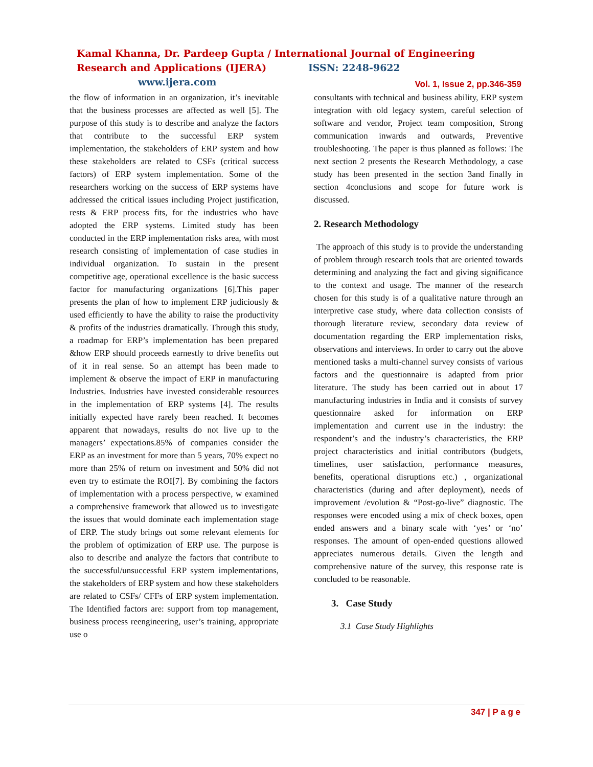Kamal Khanna, Dr. Pardeep Gupta / International Journal of Engineering Research and Applications (IJERA) ISSN: 2248-9622 www.ijera.com
Vol. 1, Issue 2, pp.346-359
the flow of information in an organization, it’s inevitable that the business processes are affected as well [5]. The purpose of this study is to describe and analyze the factors that contribute to the successful ERP system implementation, the stakeholders of ERP system and how these stakeholders are related to CSFs (critical success factors) of ERP system implementation. Some of the researchers working on the success of ERP systems have addressed the critical issues including Project justification, rests & ERP process fits, for the industries who have adopted the ERP systems. Limited study has been conducted in the ERP implementation risks area, with most research consisting of implementation of case studies in individual organization. To sustain in the present competitive age, operational excellence is the basic success factor for manufacturing organizations [6].This paper presents the plan of how to implement ERP judiciously & used efficiently to have the ability to raise the productivity & profits of the industries dramatically. Through this study, a roadmap for ERP’s implementation has been prepared &how ERP should proceeds earnestly to drive benefits out of it in real sense. So an attempt has been made to implement & observe the impact of ERP in manufacturing Industries. Industries have invested considerable resources in the implementation of ERP systems [4]. The results initially expected have rarely been reached. It becomes apparent that nowadays, results do not live up to the managers’ expectations.85% of companies consider the ERP as an investment for more than 5 years, 70% expect no more than 25% of return on investment and 50% did not even try to estimate the ROI[7]. By combining the factors of implementation with a process perspective, w examined a comprehensive framework that allowed us to investigate the issues that would dominate each implementation stage of ERP. The study brings out some relevant elements for the problem of optimization of ERP use. The purpose is also to describe and analyze the factors that contribute to the successful/unsuccessful ERP system implementations, the stakeholders of ERP system and how these stakeholders are related to CSFs/ CFFs of ERP system implementation. The Identified factors are: support from top management, business process reengineering, user’s training, appropriate use o
consultants with technical and business ability, ERP system integration with old legacy system, careful selection of software and vendor, Project team composition, Strong communication inwards and outwards, Preventive troubleshooting. The paper is thus planned as follows: The next section 2 presents the Research Methodology, a case study has been presented in the section 3and finally in section 4conclusions and scope for future work is discussed.
2. Research Methodology
The approach of this study is to provide the understanding of problem through research tools that are oriented towards determining and analyzing the fact and giving significance to the context and usage. The manner of the research chosen for this study is of a qualitative nature through an interpretive case study, where data collection consists of thorough literature review, secondary data review of documentation regarding the ERP implementation risks, observations and interviews. In order to carry out the above mentioned tasks a multi-channel survey consists of various factors and the questionnaire is adapted from prior literature. The study has been carried out in about 17 manufacturing industries in India and it consists of survey questionnaire asked for information on ERP implementation and current use in the industry: the respondent’s and the industry’s characteristics, the ERP project characteristics and initial contributors (budgets, timelines, user satisfaction, performance measures, benefits, operational disruptions etc.) , organizational characteristics (during and after deployment), needs of improvement /evolution & “Post-go-live” diagnostic. The responses were encoded using a mix of check boxes, open ended answers and a binary scale with ‘yes’ or ‘no’ responses. The amount of open-ended questions allowed appreciates numerous details. Given the length and comprehensive nature of the survey, this response rate is concluded to be reasonable.
3. Case Study
3.1 Case Study Highlights
347 | P a g e